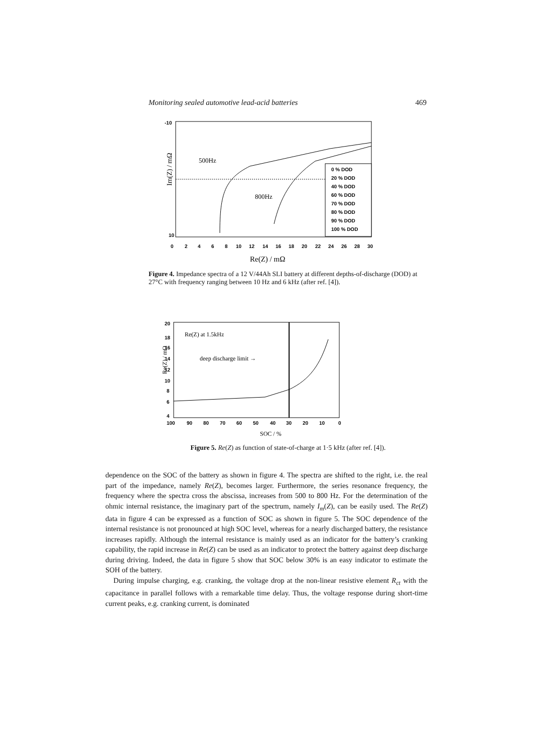Monitoring sealed automotive lead-acid batteries 469
-10
10
0
2
4
6
8
10
12
14
16
18
20
22
24
26
28
30
Im(Z) / mΩ
Re(Z) / mΩ
500Hz
800Hz
0 % DOD
20 % DOD
40 % DOD
60 % DOD
70 % DOD
80 % DOD
90 % DOD
100 % DOD
Figure 4. Impedance spectra of a 12 V/44Ah SLI battery at different depths-of-discharge (DOD) at 27°C with frequency ranging between 10 Hz and 6 kHz (after ref. [4]).
20
18
16
14
12
10
8
6
4
100
90
80
70
60
50
40
30
20
10
0
SOC / %
Re(Z) at 1.5kHz
deep discharge limit →
Re(Z) / mΩ
Figure 5. Re(Z) as function of state-of-charge at 1·5 kHz (after ref. [4]).
dependence on the SOC of the battery as shown in figure 4. The spectra are shifted to the right, i.e. the real part of the impedance, namely Re(Z), becomes larger. Furthermore, the series resonance frequency, the frequency where the spectra cross the abscissa, increases from 500 to 800 Hz. For the determination of the ohmic internal resistance, the imaginary part of the spectrum, namely I<sub>m</sub>(Z), can be easily used. The Re(Z) data in figure 4 can be expressed as a function of SOC as shown in figure 5. The SOC dependence of the internal resistance is not pronounced at high SOC level, whereas for a nearly discharged battery, the resistance increases rapidly. Although the internal resistance is mainly used as an indicator for the battery’s cranking capability, the rapid increase in Re(Z) can be used as an indicator to protect the battery against deep discharge during driving. Indeed, the data in figure 5 show that SOC below 30% is an easy indicator to estimate the SOH of the battery.
During impulse charging, e.g. cranking, the voltage drop at the non-linear resistive element R<sub>ct</sub> with the capacitance in parallel follows with a remarkable time delay. Thus, the voltage response during short-time current peaks, e.g. cranking current, is dominated